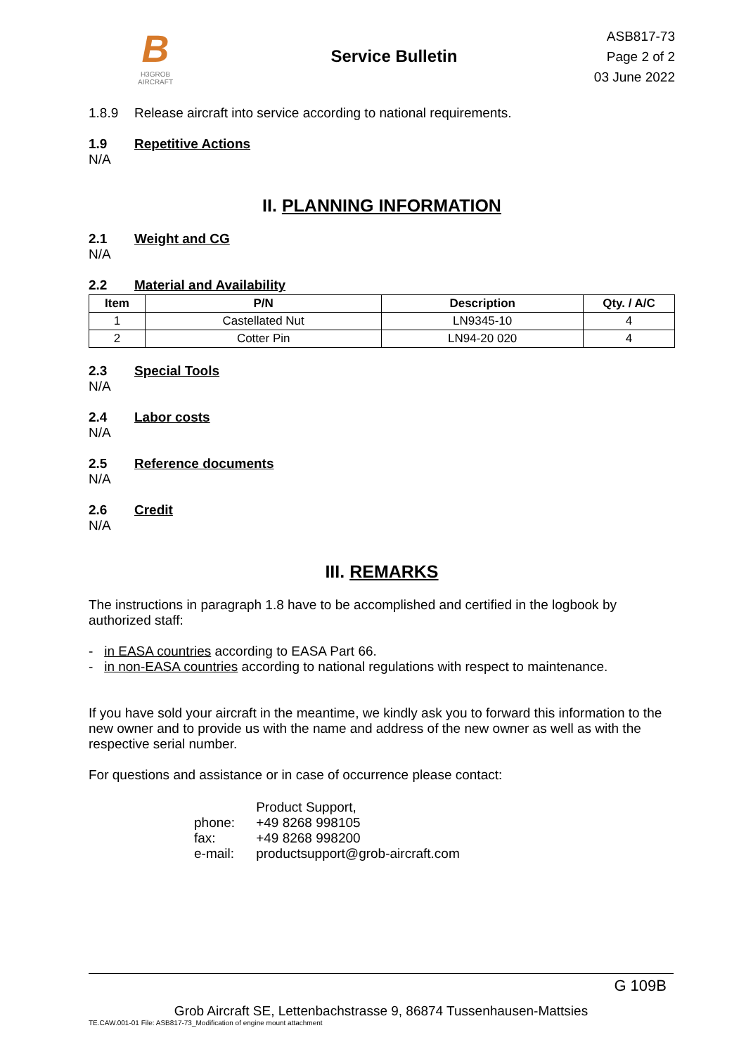B
H3GROB
AIRCRAFT
Service Bulletin
ASB817-73
Page 2 of 2
03 June 2022
1.8.9 Release aircraft into service according to national requirements.
1.9 Repetitive Actions
N/A
II. PLANNING INFORMATION
2.1 Weight and CG
N/A
2.2 Material and Availability
| Item | P/N | Description | Qty. / A/C |
| --- | --- | --- | --- |
| 1 | Castellated Nut | LN9345-10 | 4 |
| 2 | Cotter Pin | LN94-20 020 | 4 |
2.3 Special Tools
N/A
2.4 Labor costs
N/A
2.5 Reference documents
N/A
2.6 Credit
N/A
III. REMARKS
The instructions in paragraph 1.8 have to be accomplished and certified in the logbook by authorized staff:
- in EASA countries according to EASA Part 66.
- in non-EASA countries according to national regulations with respect to maintenance.
If you have sold your aircraft in the meantime, we kindly ask you to forward this information to the new owner and to provide us with the name and address of the new owner as well as with the respective serial number.
For questions and assistance or in case of occurrence please contact:
| | Product Support, |
| phone: | +49 8268 998105 |
| fax: | +49 8268 998200 |
| e-mail: | productsupport@grob-aircraft.com |
G 109B
Grob Aircraft SE, Lettenbachstrasse 9, 86874 Tussenhausen-Mattsies
TE.CAW.001-01 File: ASB817-73_Modification of engine mount attachment